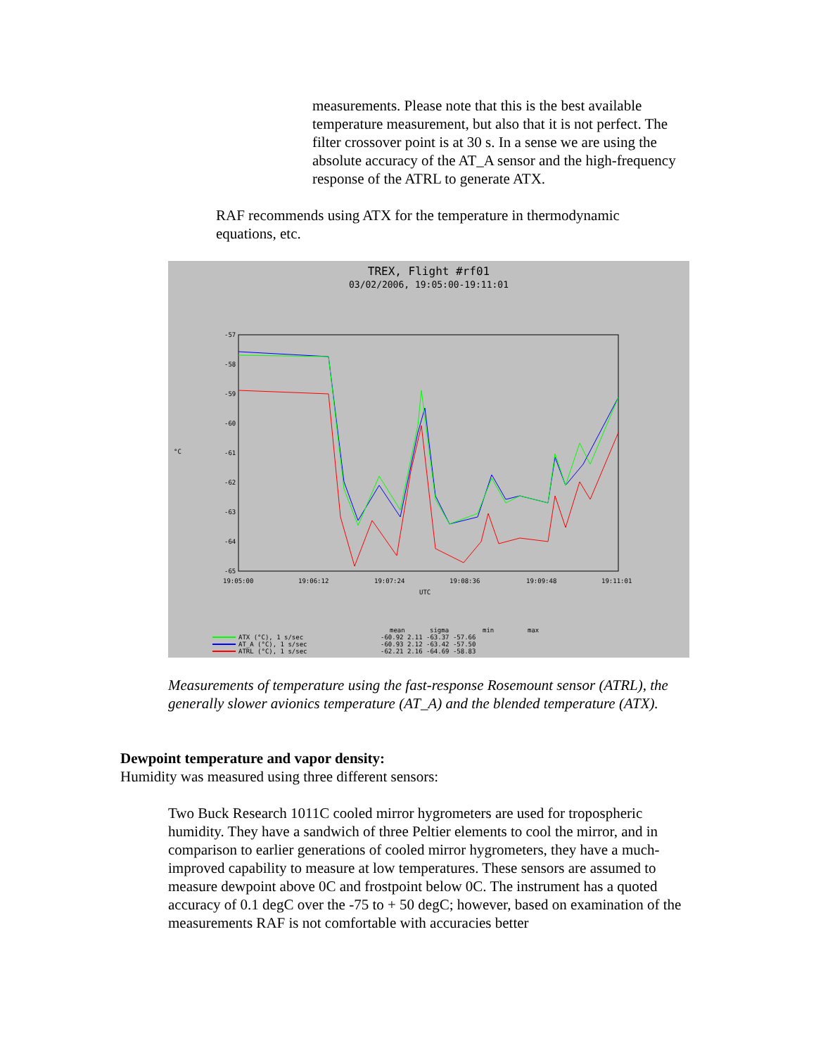measurements. Please note that this is the best available temperature measurement, but also that it is not perfect. The filter crossover point is at 30 s. In a sense we are using the absolute accuracy of the AT_A sensor and the high-frequency response of the ATRL to generate ATX.
RAF recommends using ATX for the temperature in thermodynamic equations, etc.
TREX, Flight #rf01
03/02/2006, 19:05:00-19:11:01
-57
-58
-59
-60
-61
-62
-63
-64
-65
19:05:00
19:06:12
19:07:24
19:08:36
19:09:48
19:11:01
UTC
°C
mean
sigma
min
max
ATX (°C), 1 s/sec
-60.92 2.11 -63.37 -57.66
AT_A (°C), 1 s/sec
-60.93 2.12 -63.42 -57.50
ATRL (°C), 1 s/sec
-62.21 2.16 -64.69 -58.83
Measurements of temperature using the fast-response Rosemount sensor (ATRL), the generally slower avionics temperature (AT_A) and the blended temperature (ATX).
Dewpoint temperature and vapor density:
Humidity was measured using three different sensors:
Two Buck Research 1011C cooled mirror hygrometers are used for tropospheric humidity. They have a sandwich of three Peltier elements to cool the mirror, and in comparison to earlier generations of cooled mirror hygrometers, they have a much-improved capability to measure at low temperatures. These sensors are assumed to measure dewpoint above 0C and frostpoint below 0C. The instrument has a quoted accuracy of 0.1 degC over the -75 to + 50 degC; however, based on examination of the measurements RAF is not comfortable with accuracies better